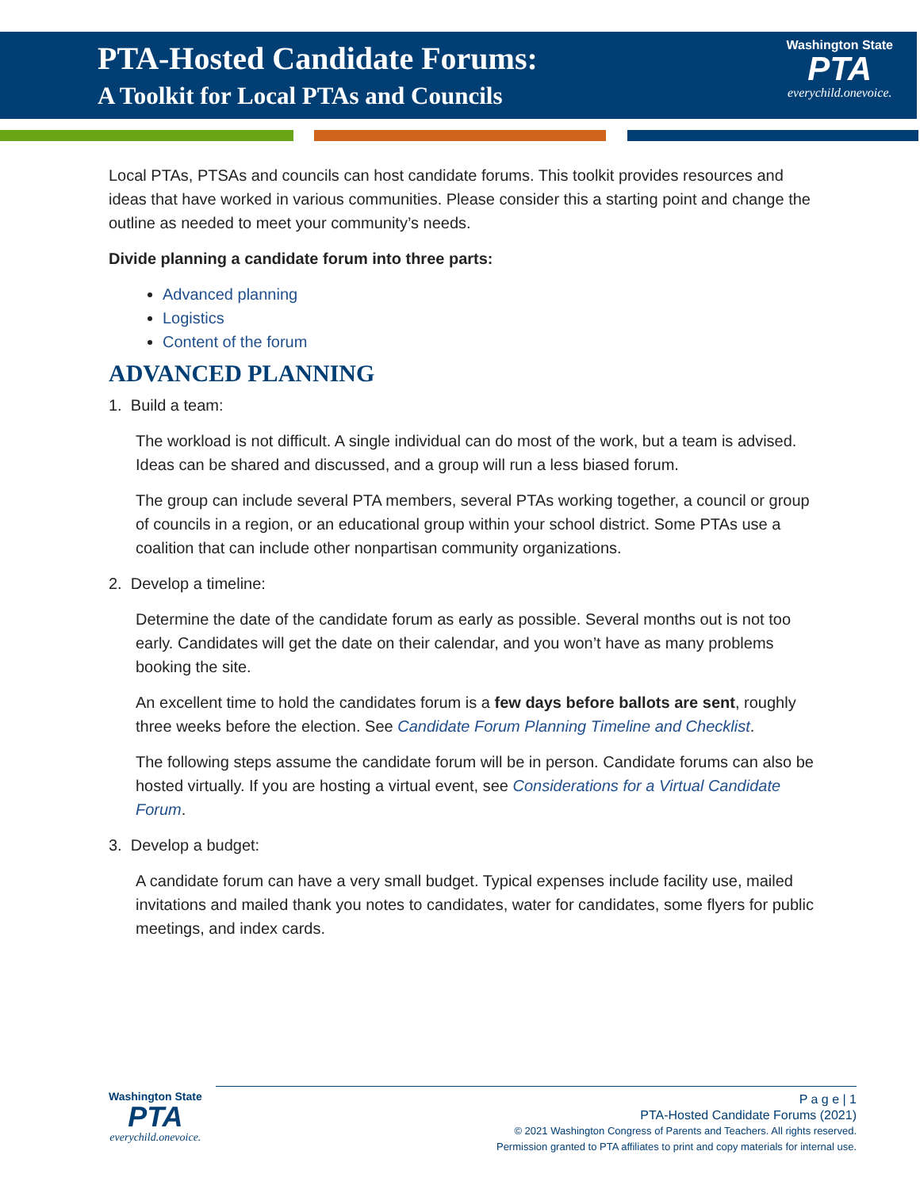PTA-Hosted Candidate Forums:
A Toolkit for Local PTAs and Councils
Washington State
PTA
everychild.onevoice.
Local PTAs, PTSAs and councils can host candidate forums. This toolkit provides resources and ideas that have worked in various communities. Please consider this a starting point and change the outline as needed to meet your community’s needs.
Divide planning a candidate forum into three parts:
Advanced planning
Logistics
Content of the forum
ADVANCED PLANNING
1. Build a team:
The workload is not difficult. A single individual can do most of the work, but a team is advised. Ideas can be shared and discussed, and a group will run a less biased forum.
The group can include several PTA members, several PTAs working together, a council or group of councils in a region, or an educational group within your school district. Some PTAs use a coalition that can include other nonpartisan community organizations.
2. Develop a timeline:
Determine the date of the candidate forum as early as possible. Several months out is not too early. Candidates will get the date on their calendar, and you won’t have as many problems booking the site.
An excellent time to hold the candidates forum is a few days before ballots are sent, roughly three weeks before the election. See Candidate Forum Planning Timeline and Checklist.
The following steps assume the candidate forum will be in person. Candidate forums can also be hosted virtually. If you are hosting a virtual event, see Considerations for a Virtual Candidate Forum.
3. Develop a budget:
A candidate forum can have a very small budget. Typical expenses include facility use, mailed invitations and mailed thank you notes to candidates, water for candidates, some flyers for public meetings, and index cards.
Washington State
PTA
everychild.onevoice.
P a g e | 1
PTA-Hosted Candidate Forums (2021)
© 2021 Washington Congress of Parents and Teachers. All rights reserved.
Permission granted to PTA affiliates to print and copy materials for internal use.